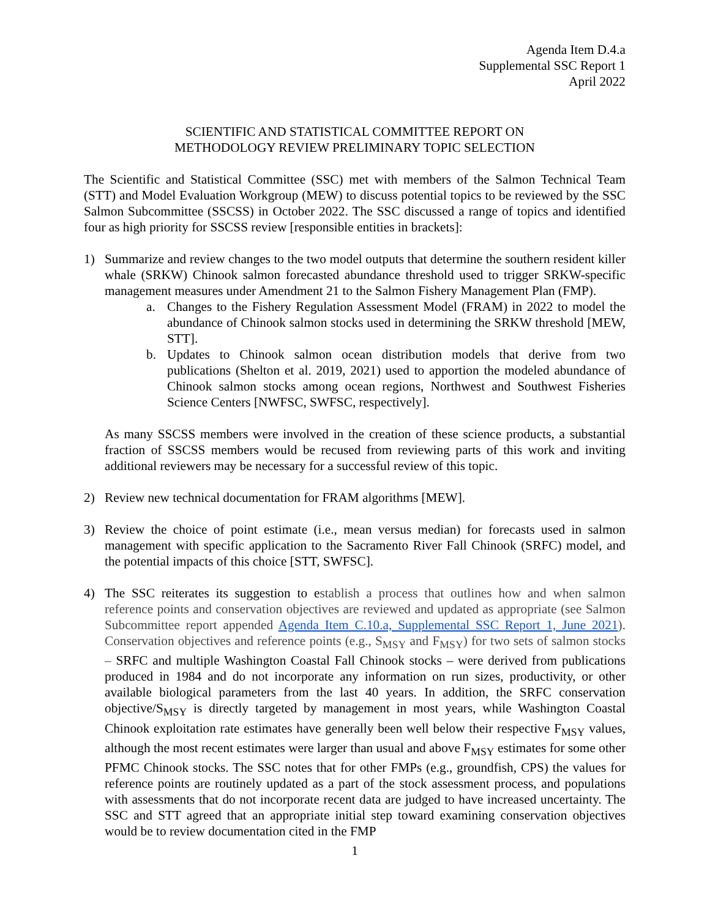Agenda Item D.4.a
Supplemental SSC Report 1
April 2022
SCIENTIFIC AND STATISTICAL COMMITTEE REPORT ON
METHODOLOGY REVIEW PRELIMINARY TOPIC SELECTION
The Scientific and Statistical Committee (SSC) met with members of the Salmon Technical Team (STT) and Model Evaluation Workgroup (MEW) to discuss potential topics to be reviewed by the SSC Salmon Subcommittee (SSCSS) in October 2022. The SSC discussed a range of topics and identified four as high priority for SSCSS review [responsible entities in brackets]:
1) Summarize and review changes to the two model outputs that determine the southern resident killer whale (SRKW) Chinook salmon forecasted abundance threshold used to trigger SRKW-specific management measures under Amendment 21 to the Salmon Fishery Management Plan (FMP).
a. Changes to the Fishery Regulation Assessment Model (FRAM) in 2022 to model the abundance of Chinook salmon stocks used in determining the SRKW threshold [MEW, STT].
b. Updates to Chinook salmon ocean distribution models that derive from two publications (Shelton et al. 2019, 2021) used to apportion the modeled abundance of Chinook salmon stocks among ocean regions, Northwest and Southwest Fisheries Science Centers [NWFSC, SWFSC, respectively].
As many SSCSS members were involved in the creation of these science products, a substantial fraction of SSCSS members would be recused from reviewing parts of this work and inviting additional reviewers may be necessary for a successful review of this topic.
2) Review new technical documentation for FRAM algorithms [MEW].
3) Review the choice of point estimate (i.e., mean versus median) for forecasts used in salmon management with specific application to the Sacramento River Fall Chinook (SRFC) model, and the potential impacts of this choice [STT, SWFSC].
4) The SSC reiterates its suggestion to establish a process that outlines how and when salmon reference points and conservation objectives are reviewed and updated as appropriate (see Salmon Subcommittee report appended Agenda Item C.10.a, Supplemental SSC Report 1, June 2021). Conservation objectives and reference points (e.g., S<sub>MSY</sub> and F<sub>MSY</sub>) for two sets of salmon stocks – SRFC and multiple Washington Coastal Fall Chinook stocks – were derived from publications produced in 1984 and do not incorporate any information on run sizes, productivity, or other available biological parameters from the last 40 years. In addition, the SRFC conservation objective/S<sub>MSY</sub> is directly targeted by management in most years, while Washington Coastal Chinook exploitation rate estimates have generally been well below their respective F<sub>MSY</sub> values, although the most recent estimates were larger than usual and above F<sub>MSY</sub> estimates for some other PFMC Chinook stocks. The SSC notes that for other FMPs (e.g., groundfish, CPS) the values for reference points are routinely updated as a part of the stock assessment process, and populations with assessments that do not incorporate recent data are judged to have increased uncertainty. The SSC and STT agreed that an appropriate initial step toward examining conservation objectives would be to review documentation cited in the FMP
1